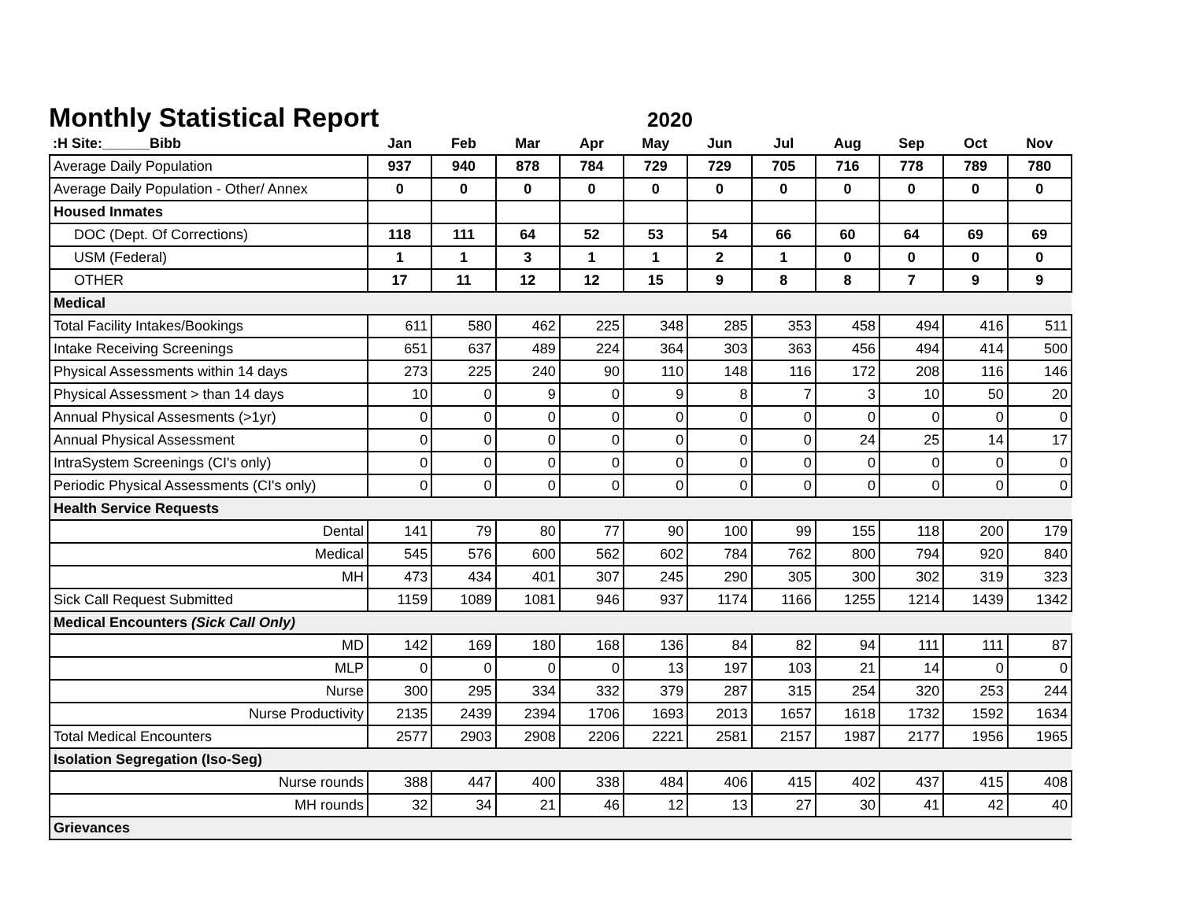Monthly Statistical Report
2020
| :H Site:______Bibb | Jan | Feb | Mar | Apr | May | Jun | Jul | Aug | Sep | Oct | Nov |
| --- | --- | --- | --- | --- | --- | --- | --- | --- | --- | --- | --- |
| Average Daily Population | 937 | 940 | 878 | 784 | 729 | 729 | 705 | 716 | 778 | 789 | 780 |
| Average Daily Population - Other/ Annex | 0 | 0 | 0 | 0 | 0 | 0 | 0 | 0 | 0 | 0 | 0 |
| Housed Inmates | | | | | | | | | | | |
| DOC (Dept. Of Corrections) | 118 | 111 | 64 | 52 | 53 | 54 | 66 | 60 | 64 | 69 | 69 |
| USM (Federal) | 1 | 1 | 3 | 1 | 1 | 2 | 1 | 0 | 0 | 0 | 0 |
| OTHER | 17 | 11 | 12 | 12 | 15 | 9 | 8 | 8 | 7 | 9 | 9 |
| Medical | | | | | | | | | | | |
| Total Facility Intakes/Bookings | 611 | 580 | 462 | 225 | 348 | 285 | 353 | 458 | 494 | 416 | 511 |
| Intake Receiving Screenings | 651 | 637 | 489 | 224 | 364 | 303 | 363 | 456 | 494 | 414 | 500 |
| Physical Assessments within 14 days | 273 | 225 | 240 | 90 | 110 | 148 | 116 | 172 | 208 | 116 | 146 |
| Physical Assessment > than 14 days | 10 | 0 | 9 | 0 | 9 | 8 | 7 | 3 | 10 | 50 | 20 |
| Annual Physical Assesments (>1yr) | 0 | 0 | 0 | 0 | 0 | 0 | 0 | 0 | 0 | 0 | 0 |
| Annual Physical Assessment | 0 | 0 | 0 | 0 | 0 | 0 | 0 | 24 | 25 | 14 | 17 |
| IntraSystem Screenings (CI's only) | 0 | 0 | 0 | 0 | 0 | 0 | 0 | 0 | 0 | 0 | 0 |
| Periodic Physical Assessments (CI's only) | 0 | 0 | 0 | 0 | 0 | 0 | 0 | 0 | 0 | 0 | 0 |
| Health Service Requests | | | | | | | | | | | |
| Dental | 141 | 79 | 80 | 77 | 90 | 100 | 99 | 155 | 118 | 200 | 179 |
| Medical | 545 | 576 | 600 | 562 | 602 | 784 | 762 | 800 | 794 | 920 | 840 |
| MH | 473 | 434 | 401 | 307 | 245 | 290 | 305 | 300 | 302 | 319 | 323 |
| Sick Call Request Submitted | 1159 | 1089 | 1081 | 946 | 937 | 1174 | 1166 | 1255 | 1214 | 1439 | 1342 |
| Medical Encounters (Sick Call Only) | | | | | | | | | | | |
| MD | 142 | 169 | 180 | 168 | 136 | 84 | 82 | 94 | 111 | 111 | 87 |
| MLP | 0 | 0 | 0 | 0 | 13 | 197 | 103 | 21 | 14 | 0 | 0 |
| Nurse | 300 | 295 | 334 | 332 | 379 | 287 | 315 | 254 | 320 | 253 | 244 |
| Nurse Productivity | 2135 | 2439 | 2394 | 1706 | 1693 | 2013 | 1657 | 1618 | 1732 | 1592 | 1634 |
| Total Medical Encounters | 2577 | 2903 | 2908 | 2206 | 2221 | 2581 | 2157 | 1987 | 2177 | 1956 | 1965 |
| Isolation Segregation (Iso-Seg) | | | | | | | | | | | |
| Nurse rounds | 388 | 447 | 400 | 338 | 484 | 406 | 415 | 402 | 437 | 415 | 408 |
| MH rounds | 32 | 34 | 21 | 46 | 12 | 13 | 27 | 30 | 41 | 42 | 40 |
| Grievances | | | | | | | | | | | |